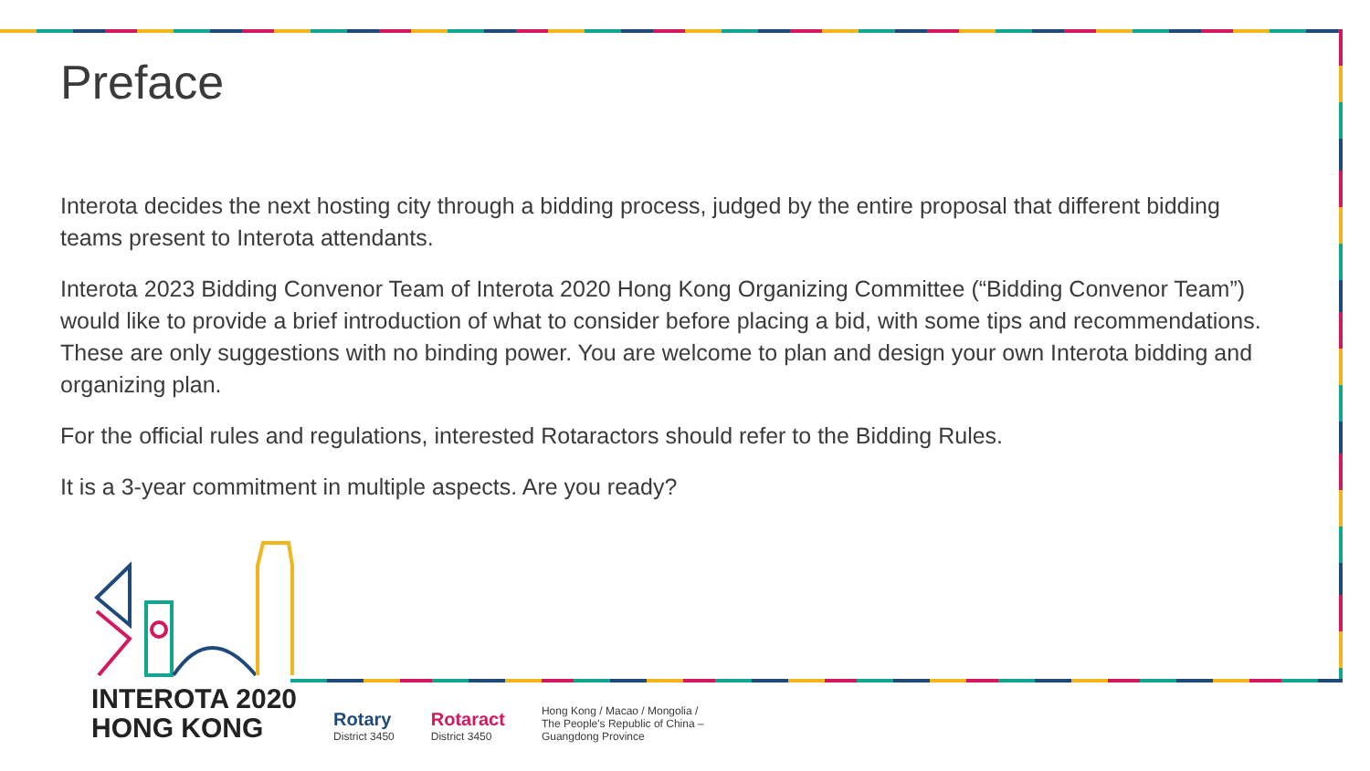Preface
Interota decides the next hosting city through a bidding process, judged by the entire proposal that different bidding teams present to Interota attendants.
Interota 2023 Bidding Convenor Team of Interota 2020 Hong Kong Organizing Committee (“Bidding Convenor Team”) would like to provide a brief introduction of what to consider before placing a bid, with some tips and recommendations. These are only suggestions with no binding power. You are welcome to plan and design your own Interota bidding and organizing plan.
For the official rules and regulations, interested Rotaractors should refer to the Bidding Rules.
It is a 3-year commitment in multiple aspects. Are you ready?
INTEROTA 2020
HONG KONG
Rotary
District 3450
Rotaract
District 3450
Hong Kong / Macao / Mongolia /
The People's Republic of China –
Guangdong Province